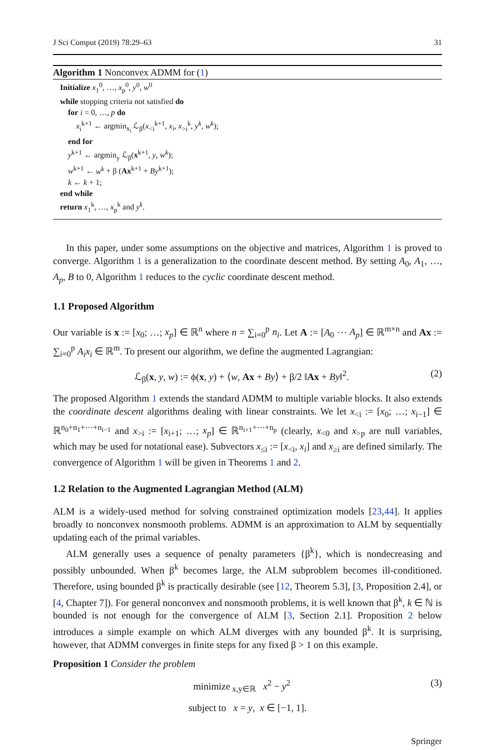J Sci Comput (2019) 78:29–63 31
Algorithm 1 Nonconvex ADMM for (1)
Initialize x<sub>1</sub><sup>0</sup>, …, x<sub>p</sub><sup>0</sup>, y<sup>0</sup>, w<sup>0</sup>
while stopping criteria not satisfied do
for i = 0, …, p do
x<sub>i</sub><sup>k+1</sup> ← argmin<sub>x<sub>i</sub></sub> ℒ<sub>β</sub>(x<sub><i</sub><sup>k+1</sup>, x<sub>i</sub>, x<sub>>i</sub><sup>k</sup>, y<sup>k</sup>, w<sup>k</sup>);
end for
y<sup>k+1</sup> ← argmin<sub>y</sub> ℒ<sub>β</sub>(x<sup>k+1</sup>, y, w<sup>k</sup>);
w<sup>k+1</sup> ← w<sup>k</sup> + β (Ax<sup>k+1</sup> + By<sup>k+1</sup>);
k ← k + 1;
end while
return x<sub>1</sub><sup>k</sup>, …, x<sub>p</sub><sup>k</sup> and y<sup>k</sup>.
In this paper, under some assumptions on the objective and matrices, Algorithm 1 is proved to converge. Algorithm 1 is a generalization to the coordinate descent method. By setting A<sub>0</sub>, A<sub>1</sub>, …, A<sub>p</sub>, B to 0, Algorithm 1 reduces to the cyclic coordinate descent method.
1.1 Proposed Algorithm
Our variable is x := [x<sub>0</sub>; …; x<sub>p</sub>] ∈ ℝ<sup>n</sup> where n = ∑<sub>i=0</sub><sup>p</sup> n<sub>i</sub>. Let A := [A<sub>0</sub> ⋯ A<sub>p</sub>] ∈ ℝ<sup>m×n</sup> and Ax := ∑<sub>i=0</sub><sup>p</sup> A<sub>i</sub>x<sub>i</sub> ∈ ℝ<sup>m</sup>. To present our algorithm, we define the augmented Lagrangian:
ℒ<sub>β</sub>(x, y, w) := ϕ(x, y) + ⟨w, Ax + By⟩ + β/2 ‖Ax + By‖<sup>2</sup>. (2)
The proposed Algorithm 1 extends the standard ADMM to multiple variable blocks. It also extends the coordinate descent algorithms dealing with linear constraints. We let x<sub><i</sub> := [x<sub>0</sub>; …; x<sub>i−1</sub>] ∈ ℝ<sup>n<sub>0</sub>+n<sub>1</sub>+⋯+n<sub>i−1</sub></sup> and x<sub>>i</sub> := [x<sub>i+1</sub>; …; x<sub>p</sub>] ∈ ℝ<sup>n<sub>i+1</sub>+⋯+n<sub>p</sub></sup> (clearly, x<sub><0</sub> and x<sub>>p</sub> are null variables, which may be used for notational ease). Subvectors x<sub>≤i</sub> := [x<sub><i</sub>, x<sub>i</sub>] and x<sub>≥i</sub> are defined similarly. The convergence of Algorithm 1 will be given in Theorems 1 and 2.
1.2 Relation to the Augmented Lagrangian Method (ALM)
ALM is a widely-used method for solving constrained optimization models [23,44]. It applies broadly to nonconvex nonsmooth problems. ADMM is an approximation to ALM by sequentially updating each of the primal variables.
ALM generally uses a sequence of penalty parameters {β<sup>k</sup>}, which is nondecreasing and possibly unbounded. When β<sup>k</sup> becomes large, the ALM subproblem becomes ill-conditioned. Therefore, using bounded β<sup>k</sup> is practically desirable (see [12, Theorem 5.3], [3, Proposition 2.4], or [4, Chapter 7]). For general nonconvex and nonsmooth problems, it is well known that β<sup>k</sup>, k ∈ ℕ is bounded is not enough for the convergence of ALM [3, Section 2.1]. Proposition 2 below introduces a simple example on which ALM diverges with any bounded β<sup>k</sup>. It is surprising, however, that ADMM converges in finite steps for any fixed β > 1 on this example.
Proposition 1 Consider the problem
minimize<sub>x,y∈ℝ</sub> x<sup>2</sup> − y<sup>2</sup> (3)
subject to x = y, x ∈ [−1, 1].
Springer